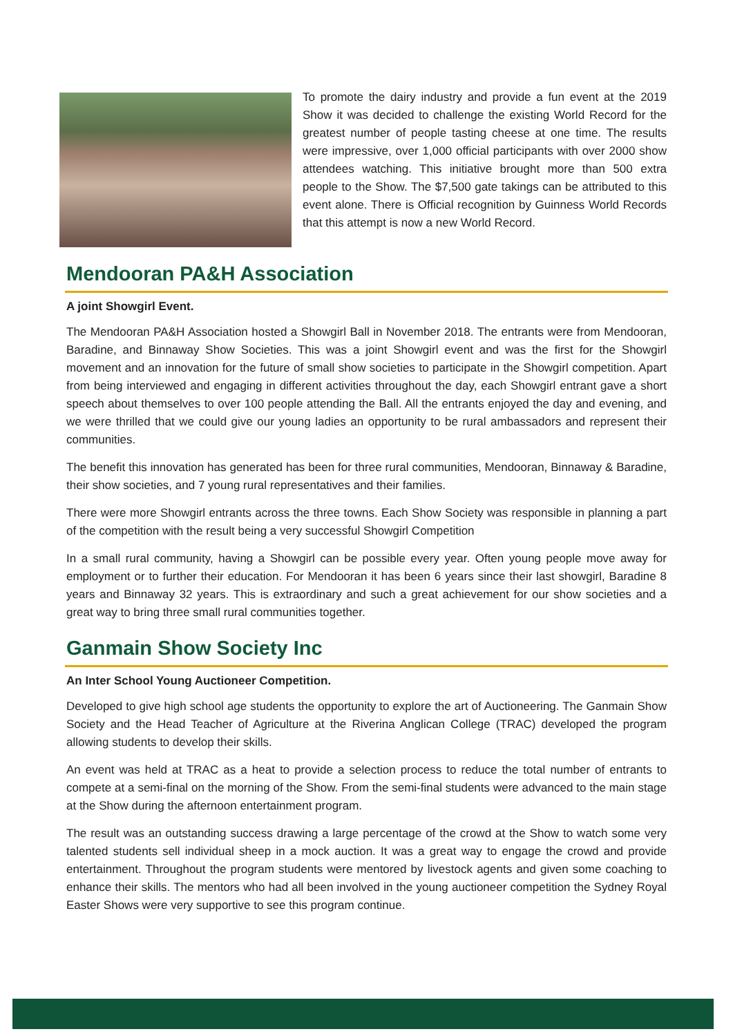To promote the dairy industry and provide a fun event at the 2019 Show it was decided to challenge the existing World Record for the greatest number of people tasting cheese at one time. The results were impressive, over 1,000 official participants with over 2000 show attendees watching. This initiative brought more than 500 extra people to the Show. The $7,500 gate takings can be attributed to this event alone. There is Official recognition by Guinness World Records that this attempt is now a new World Record.
Mendooran PA&H Association
A joint Showgirl Event.
The Mendooran PA&H Association hosted a Showgirl Ball in November 2018. The entrants were from Mendooran, Baradine, and Binnaway Show Societies. This was a joint Showgirl event and was the first for the Showgirl movement and an innovation for the future of small show societies to participate in the Showgirl competition. Apart from being interviewed and engaging in different activities throughout the day, each Showgirl entrant gave a short speech about themselves to over 100 people attending the Ball. All the entrants enjoyed the day and evening, and we were thrilled that we could give our young ladies an opportunity to be rural ambassadors and represent their communities.
The benefit this innovation has generated has been for three rural communities, Mendooran, Binnaway & Baradine, their show societies, and 7 young rural representatives and their families.
There were more Showgirl entrants across the three towns. Each Show Society was responsible in planning a part of the competition with the result being a very successful Showgirl Competition
In a small rural community, having a Showgirl can be possible every year. Often young people move away for employment or to further their education. For Mendooran it has been 6 years since their last showgirl, Baradine 8 years and Binnaway 32 years. This is extraordinary and such a great achievement for our show societies and a great way to bring three small rural communities together.
Ganmain Show Society Inc
An Inter School Young Auctioneer Competition.
Developed to give high school age students the opportunity to explore the art of Auctioneering. The Ganmain Show Society and the Head Teacher of Agriculture at the Riverina Anglican College (TRAC) developed the program allowing students to develop their skills.
An event was held at TRAC as a heat to provide a selection process to reduce the total number of entrants to compete at a semi-final on the morning of the Show. From the semi-final students were advanced to the main stage at the Show during the afternoon entertainment program.
The result was an outstanding success drawing a large percentage of the crowd at the Show to watch some very talented students sell individual sheep in a mock auction. It was a great way to engage the crowd and provide entertainment. Throughout the program students were mentored by livestock agents and given some coaching to enhance their skills. The mentors who had all been involved in the young auctioneer competition the Sydney Royal Easter Shows were very supportive to see this program continue.